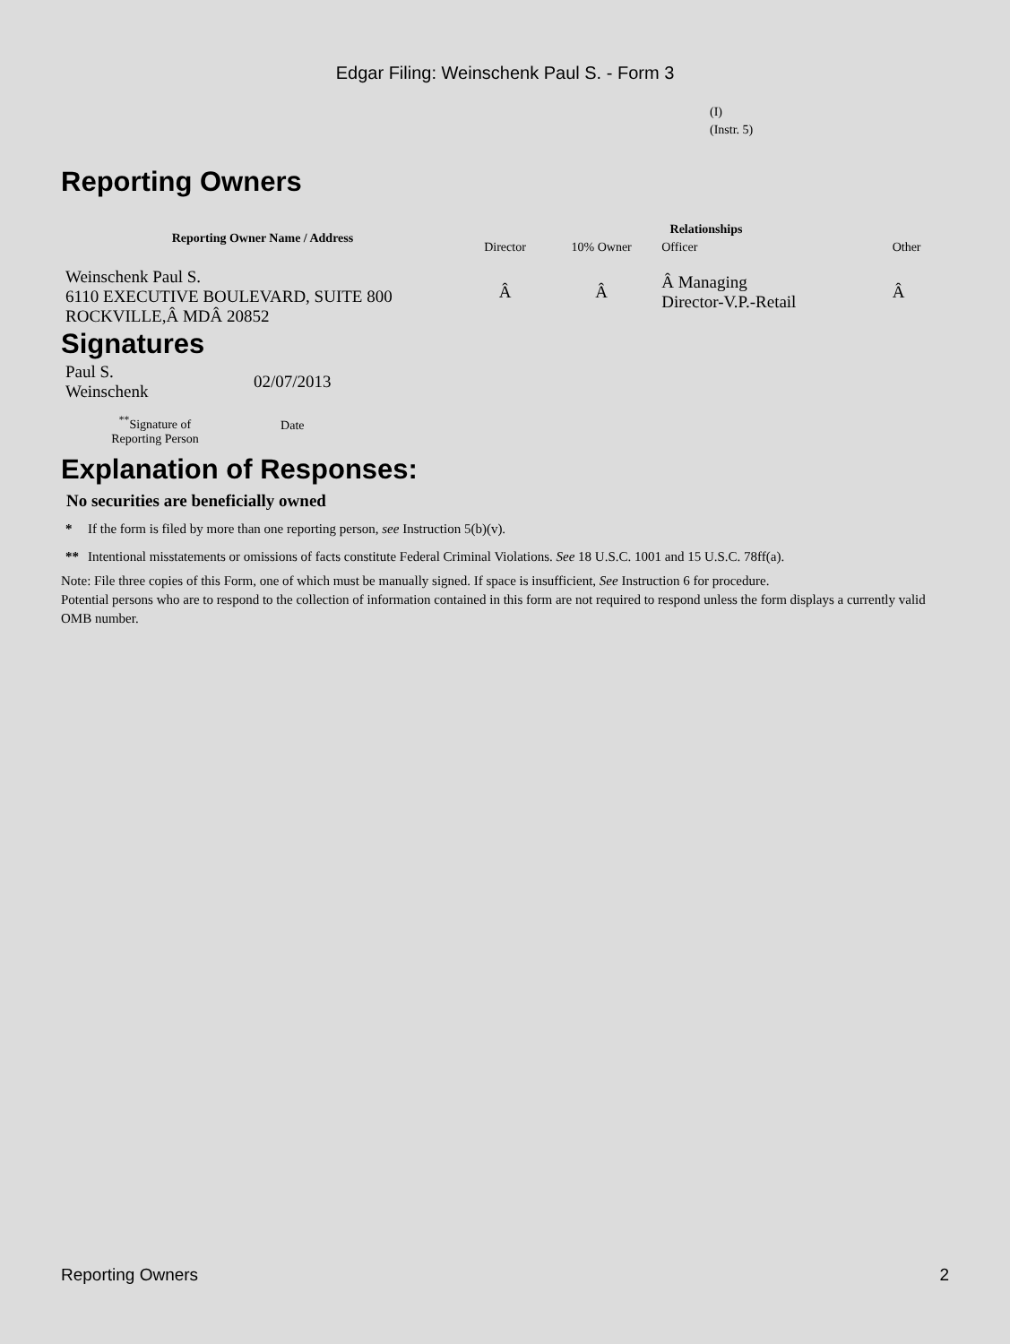Edgar Filing: Weinschenk Paul S. - Form 3
(I)
(Instr. 5)
Reporting Owners
| Reporting Owner Name / Address | Relationships | | | |
| --- | --- | --- | --- | --- |
| | Director | 10% Owner | Officer | Other |
| Weinschenk Paul S. 6110 EXECUTIVE BOULEVARD, SUITE 800 ROCKVILLE,Â MDÂ 20852 | Â | Â | Â Managing Director-V.P.-Retail | Â |
Signatures
| Paul S. Weinschenk | 02/07/2013 |
| <sup>**</sup> Signature of Reporting Person | Date |
Explanation of Responses:
No securities are beneficially owned
| * | If the form is filed by more than one reporting person, see Instruction 5(b)(v). |
| ** | Intentional misstatements or omissions of facts constitute Federal Criminal Violations. See 18 U.S.C. 1001 and 15 U.S.C. 78ff(a). |
Note: File three copies of this Form, one of which must be manually signed. If space is insufficient, See Instruction 6 for procedure.
Potential persons who are to respond to the collection of information contained in this form are not required to respond unless the form displays a currently valid OMB number.
Reporting Owners 2